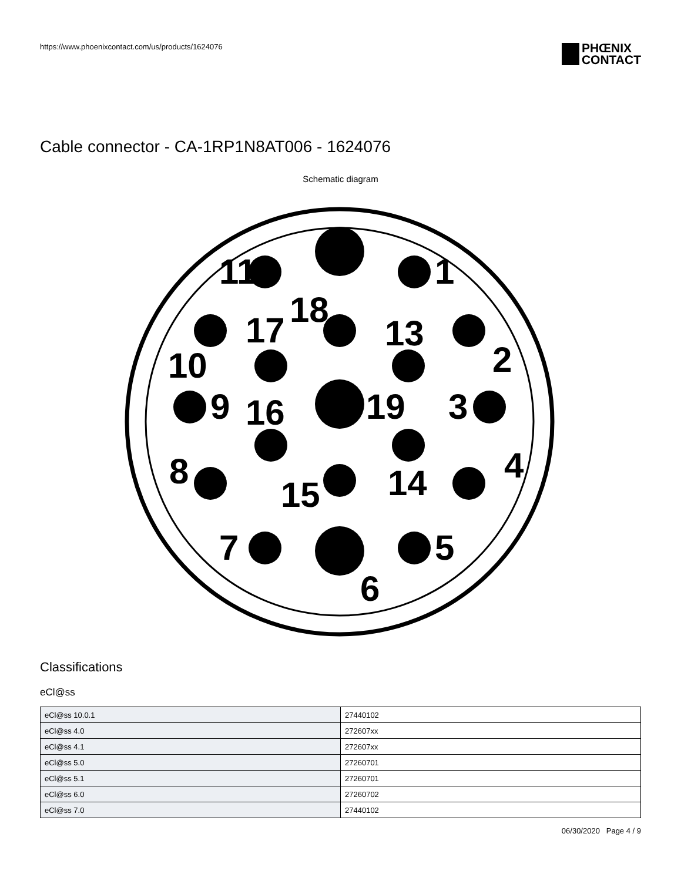https://www.phoenixcontact.com/us/products/1624076
PHŒNIX
CONTACT
Cable connector - CA-1RP1N8AT006 - 1624076
Schematic diagram
11
1
18
17
13
2
10
9
16
19
3
8
4
14
15
7
5
6
Classifications
eCl@ss
| eCl@ss 10.0.1 | 27440102 |
| eCl@ss 4.0 | 272607xx |
| eCl@ss 4.1 | 272607xx |
| eCl@ss 5.0 | 27260701 |
| eCl@ss 5.1 | 27260701 |
| eCl@ss 6.0 | 27260702 |
| eCl@ss 7.0 | 27440102 |
06/30/2020 Page 4 / 9